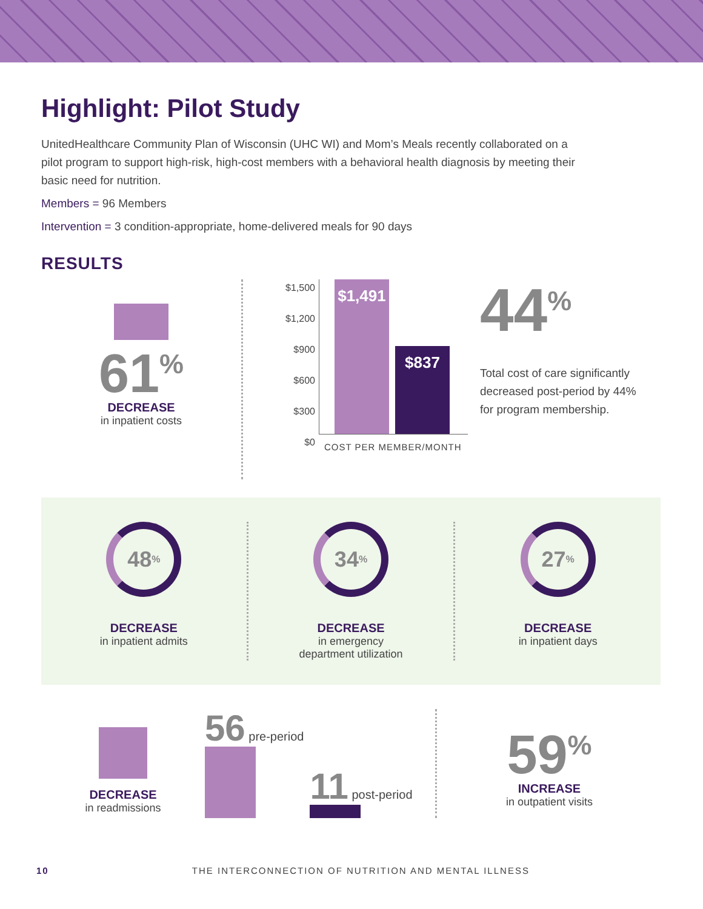Highlight: Pilot Study
UnitedHealthcare Community Plan of Wisconsin (UHC WI) and Mom’s Meals recently collaborated on a pilot program to support high-risk, high-cost members with a behavioral health diagnosis by meeting their basic need for nutrition.
Members = 96 Members
Intervention = 3 condition-appropriate, home-delivered meals for 90 days
RESULTS
61<sup>%</sup>
DECREASE
in inpatient costs
$1,500
$1,200
$900
$600
$300
$0
$1,491
$837
COST PER MEMBER/MONTH
44<sup>%</sup>
Total cost of care significantly decreased post-period by 44% for program membership.
48<sup>%</sup>
DECREASE
in inpatient admits
34<sup>%</sup>
DECREASE
in emergency
department utilization
27<sup>%</sup>
DECREASE
in inpatient days
DECREASE
in readmissions
56 pre-period
11 post-period
59<sup>%</sup>
INCREASE
in outpatient visits
10 THE INTERCONNECTION OF NUTRITION AND MENTAL ILLNESS